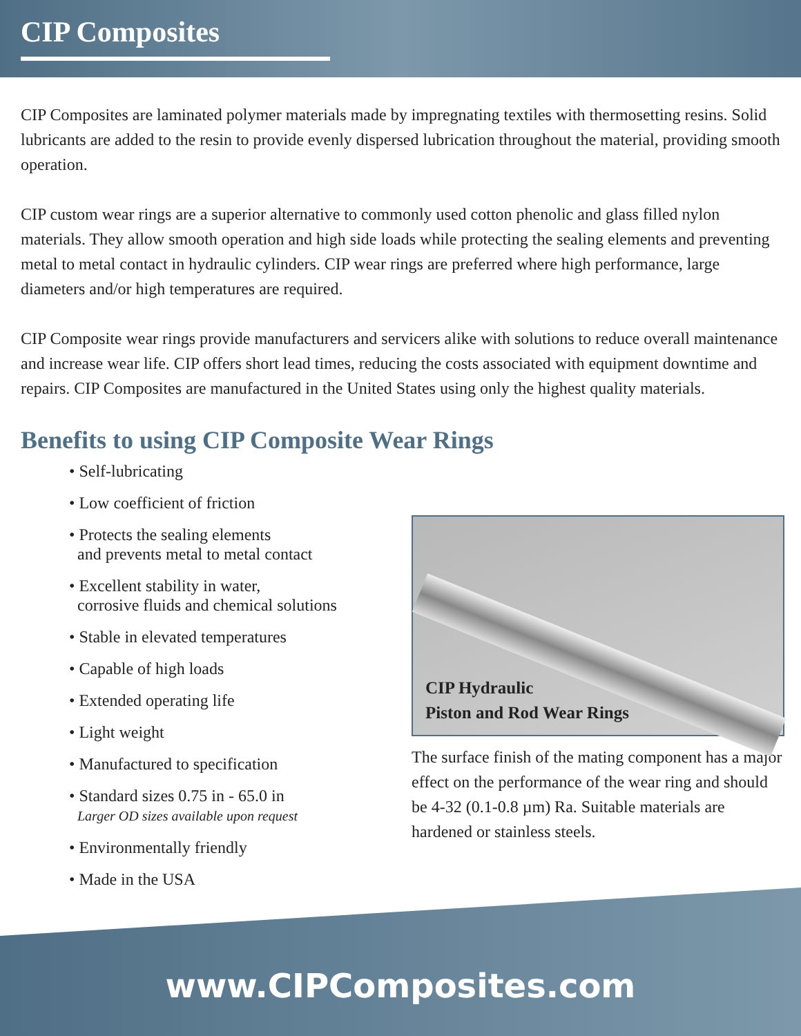CIP Composites
CIP Composites are laminated polymer materials made by impregnating textiles with thermosetting resins. Solid lubricants are added to the resin to provide evenly dispersed lubrication throughout the material, providing smooth operation.
CIP custom wear rings are a superior alternative to commonly used cotton phenolic and glass filled nylon materials. They allow smooth operation and high side loads while protecting the sealing elements and preventing metal to metal contact in hydraulic cylinders. CIP wear rings are preferred where high performance, large diameters and/or high temperatures are required.
CIP Composite wear rings provide manufacturers and servicers alike with solutions to reduce overall maintenance and increase wear life. CIP offers short lead times, reducing the costs associated with equipment downtime and repairs. CIP Composites are manufactured in the United States using only the highest quality materials.
Benefits to using CIP Composite Wear Rings
• Self-lubricating
• Low coefficient of friction
• Protects the sealing elements
and prevents metal to metal contact
• Excellent stability in water,
corrosive fluids and chemical solutions
• Stable in elevated temperatures
• Capable of high loads
• Extended operating life
• Light weight
• Manufactured to specification
• Standard sizes 0.75 in - 65.0 in
Larger OD sizes available upon request
• Environmentally friendly
• Made in the USA
CIP Hydraulic
Piston and Rod Wear Rings
The surface finish of the mating component has a major effect on the performance of the wear ring and should be 4-32 (0.1-0.8 µm) Ra. Suitable materials are hardened or stainless steels.
www.CIPComposites.com